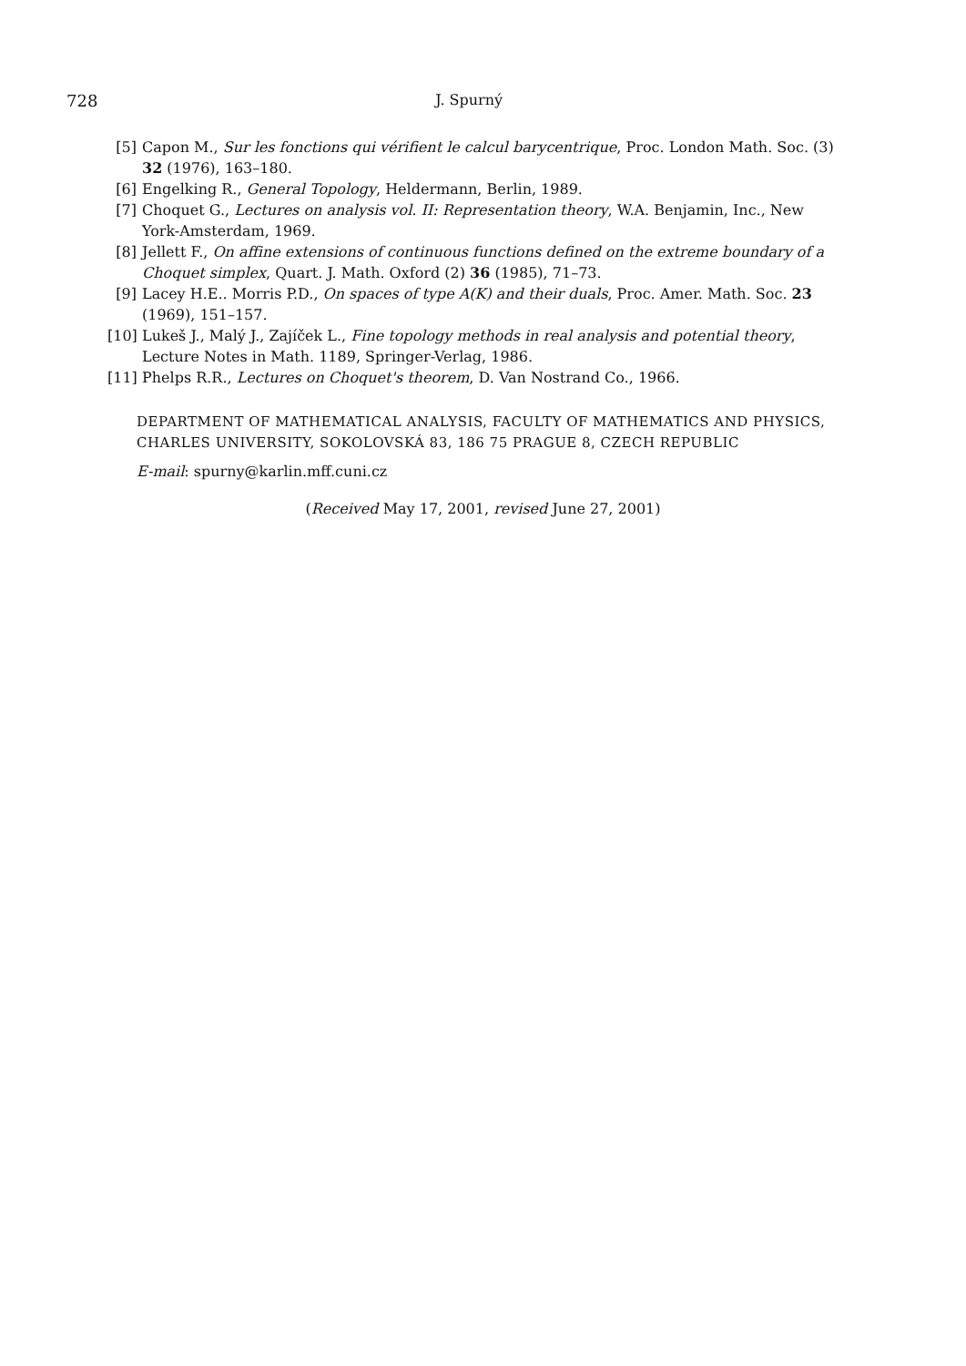728
J. Spurný
[5] Capon M., Sur les fonctions qui vérifient le calcul barycentrique, Proc. London Math. Soc. (3) 32 (1976), 163–180.
[6] Engelking R., General Topology, Heldermann, Berlin, 1989.
[7] Choquet G., Lectures on analysis vol. II: Representation theory, W.A. Benjamin, Inc., New York-Amsterdam, 1969.
[8] Jellett F., On affine extensions of continuous functions defined on the extreme boundary of a Choquet simplex, Quart. J. Math. Oxford (2) 36 (1985), 71–73.
[9] Lacey H.E.. Morris P.D., On spaces of type A(K) and their duals, Proc. Amer. Math. Soc. 23 (1969), 151–157.
[10] Lukeš J., Malý J., Zajíček L., Fine topology methods in real analysis and potential theory, Lecture Notes in Math. 1189, Springer-Verlag, 1986.
[11] Phelps R.R., Lectures on Choquet's theorem, D. Van Nostrand Co., 1966.
DEPARTMENT OF MATHEMATICAL ANALYSIS, FACULTY OF MATHEMATICS AND PHYSICS,
CHARLES UNIVERSITY, SOKOLOVSKÁ 83, 186 75 PRAGUE 8, CZECH REPUBLIC
E-mail: spurny@karlin.mff.cuni.cz
(Received May 17, 2001, revised June 27, 2001)